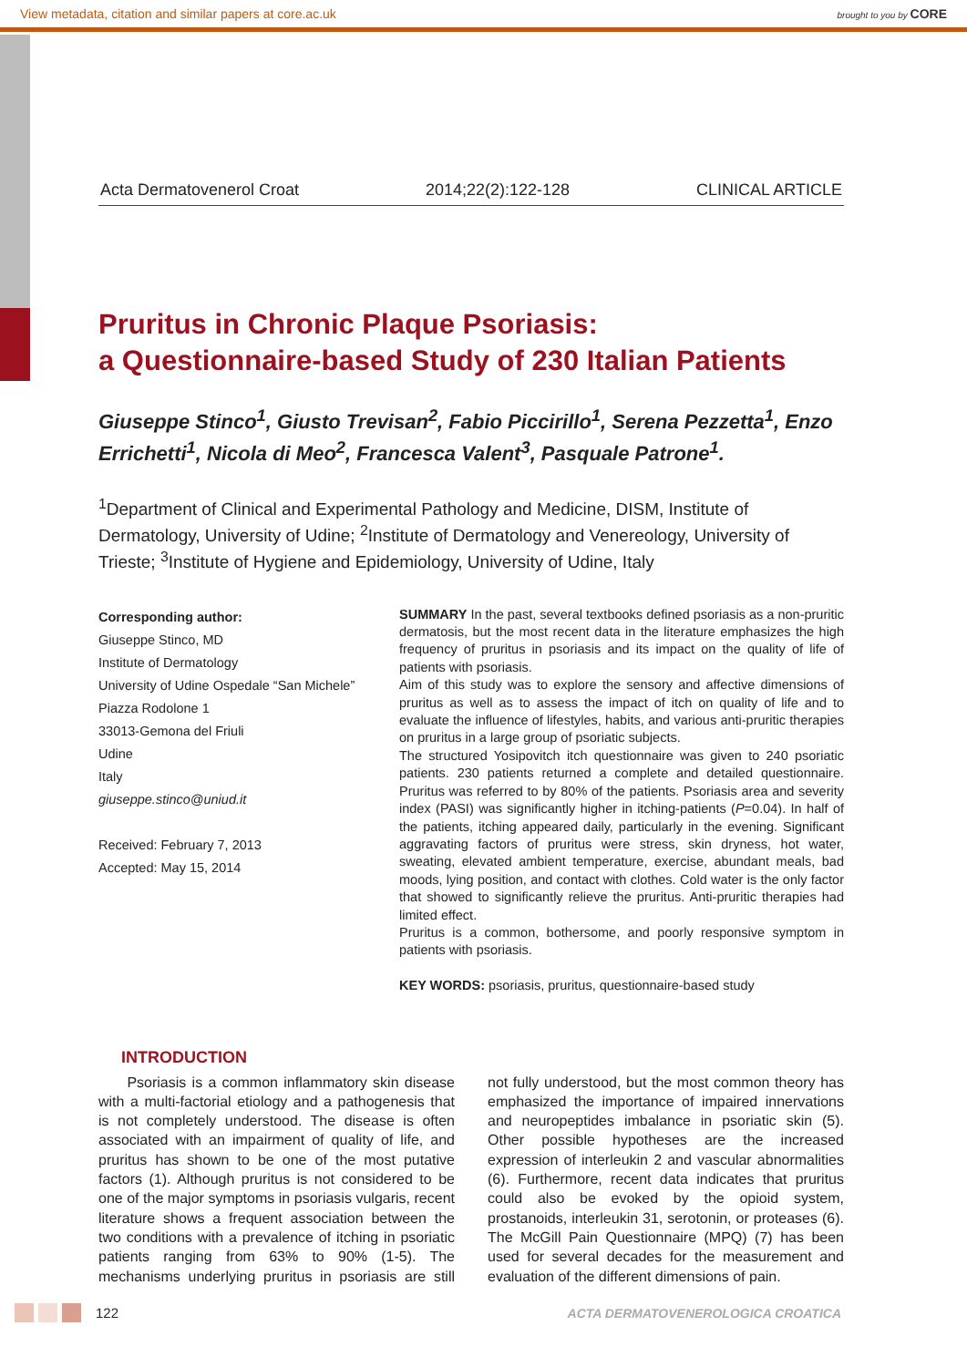View metadata, citation and similar papers at core.ac.uk brought to you by CORE
Acta Dermatovenerol Croat 2014;22(2):122-128 CLINICAL ARTICLE
Pruritus in Chronic Plaque Psoriasis:
a Questionnaire-based Study of 230 Italian Patients
Giuseppe Stinco<sup>1</sup>, Giusto Trevisan<sup>2</sup>, Fabio Piccirillo<sup>1</sup>, Serena Pezzetta<sup>1</sup>, Enzo Errichetti<sup>1</sup>, Nicola di Meo<sup>2</sup>, Francesca Valent<sup>3</sup>, Pasquale Patrone<sup>1</sup>.
<sup>1</sup> Department of Clinical and Experimental Pathology and Medicine, DISM, Institute of Dermatology, University of Udine; <sup>2</sup>Institute of Dermatology and Venereology, University of Trieste; <sup>3</sup>Institute of Hygiene and Epidemiology, University of Udine, Italy
Corresponding author:
Giuseppe Stinco, MD
Institute of Dermatology
University of Udine Ospedale “San Michele”
Piazza Rodolone 1
33013-Gemona del Friuli
Udine
Italy
giuseppe.stinco@uniud.it
Received: February 7, 2013
Accepted: May 15, 2014
SUMMARY In the past, several textbooks defined psoriasis as a non-pruritic dermatosis, but the most recent data in the literature emphasizes the high frequency of pruritus in psoriasis and its impact on the quality of life of patients with psoriasis.
Aim of this study was to explore the sensory and affective dimensions of pruritus as well as to assess the impact of itch on quality of life and to evaluate the influence of lifestyles, habits, and various anti-pruritic therapies on pruritus in a large group of psoriatic subjects.
The structured Yosipovitch itch questionnaire was given to 240 psoriatic patients. 230 patients returned a complete and detailed questionnaire. Pruritus was referred to by 80% of the patients. Psoriasis area and severity index (PASI) was significantly higher in itching-patients (P=0.04). In half of the patients, itching appeared daily, particularly in the evening. Significant aggravating factors of pruritus were stress, skin dryness, hot water, sweating, elevated ambient temperature, exercise, abundant meals, bad moods, lying position, and contact with clothes. Cold water is the only factor that showed to significantly relieve the pruritus. Anti-pruritic therapies had limited effect.
Pruritus is a common, bothersome, and poorly responsive symptom in patients with psoriasis.
KEY WORDS: psoriasis, pruritus, questionnaire-based study
INTRODUCTION
Psoriasis is a common inflammatory skin disease with a multi-factorial etiology and a pathogenesis that is not completely understood. The disease is often associated with an impairment of quality of life, and pruritus has shown to be one of the most putative factors (1). Although pruritus is not considered to be one of the major symptoms in psoriasis vulgaris, recent literature shows a frequent association between the two conditions with a prevalence of itching in psoriatic patients ranging from 63% to 90% (1-5). The mechanisms underlying pruritus in psoriasis are still not fully understood, but the most common theory has emphasized the importance of impaired innervations and neuropeptides imbalance in psoriatic skin (5). Other possible hypotheses are the increased expression of interleukin 2 and vascular abnormalities (6). Furthermore, recent data indicates that pruritus could also be evoked by the opioid system, prostanoids, interleukin 31, serotonin, or proteases (6). The McGill Pain Questionnaire (MPQ) (7) has been used for several decades for the measurement and evaluation of the different dimensions of pain.
122 ACTA DERMATOVENEROLOGICA CROATICA